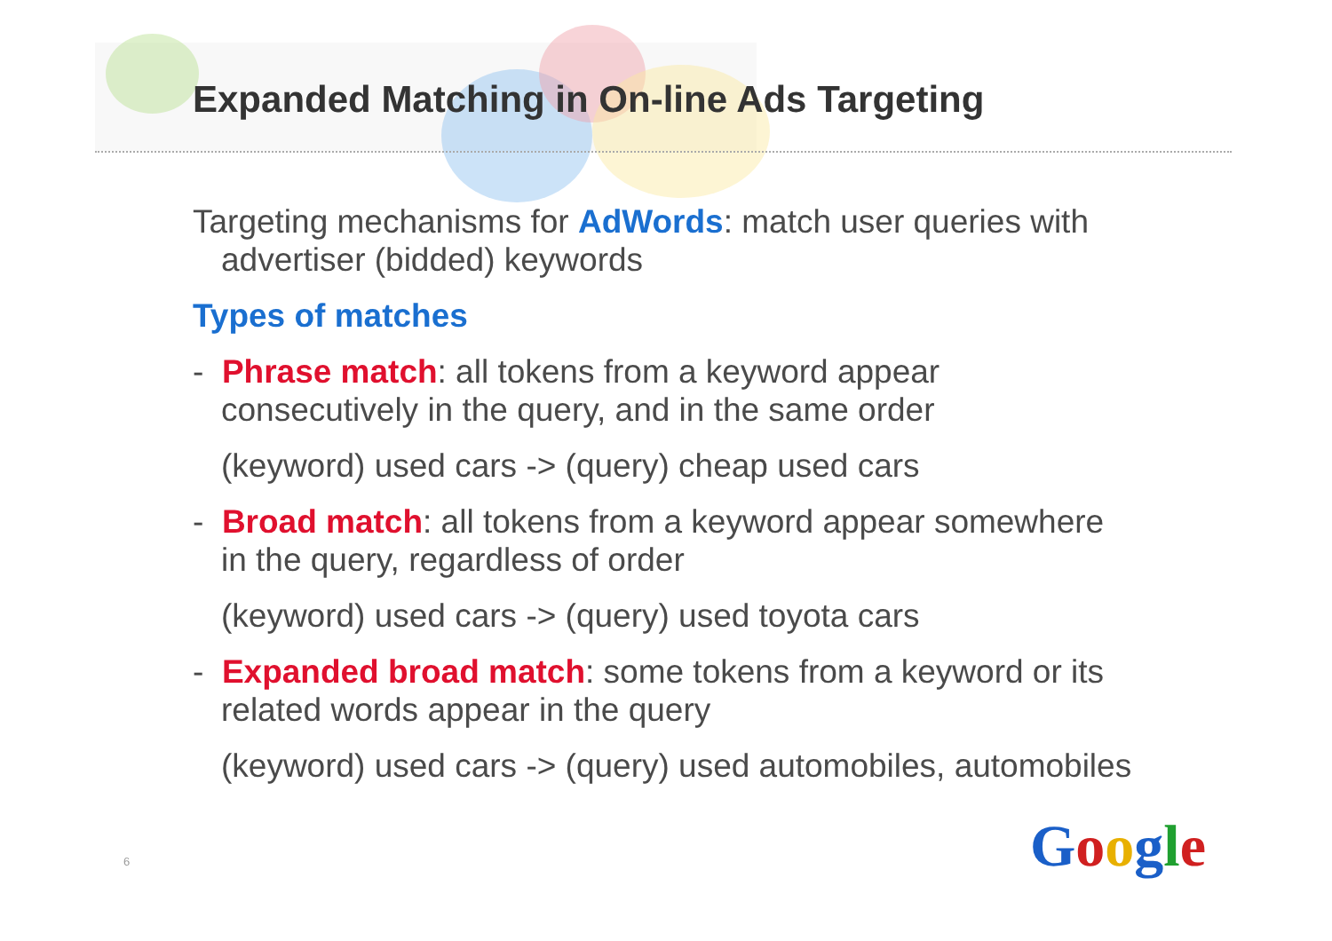Expanded Matching in On-line Ads Targeting
Targeting mechanisms for AdWords: match user queries with advertiser (bidded) keywords
Types of matches
- Phrase match: all tokens from a keyword appear consecutively in the query, and in the same order
(keyword) used cars -> (query) cheap used cars
- Broad match: all tokens from a keyword appear somewhere in the query, regardless of order
(keyword) used cars -> (query) used toyota cars
- Expanded broad match: some tokens from a keyword or its related words appear in the query
(keyword) used cars -> (query) used automobiles, automobiles
6 Google